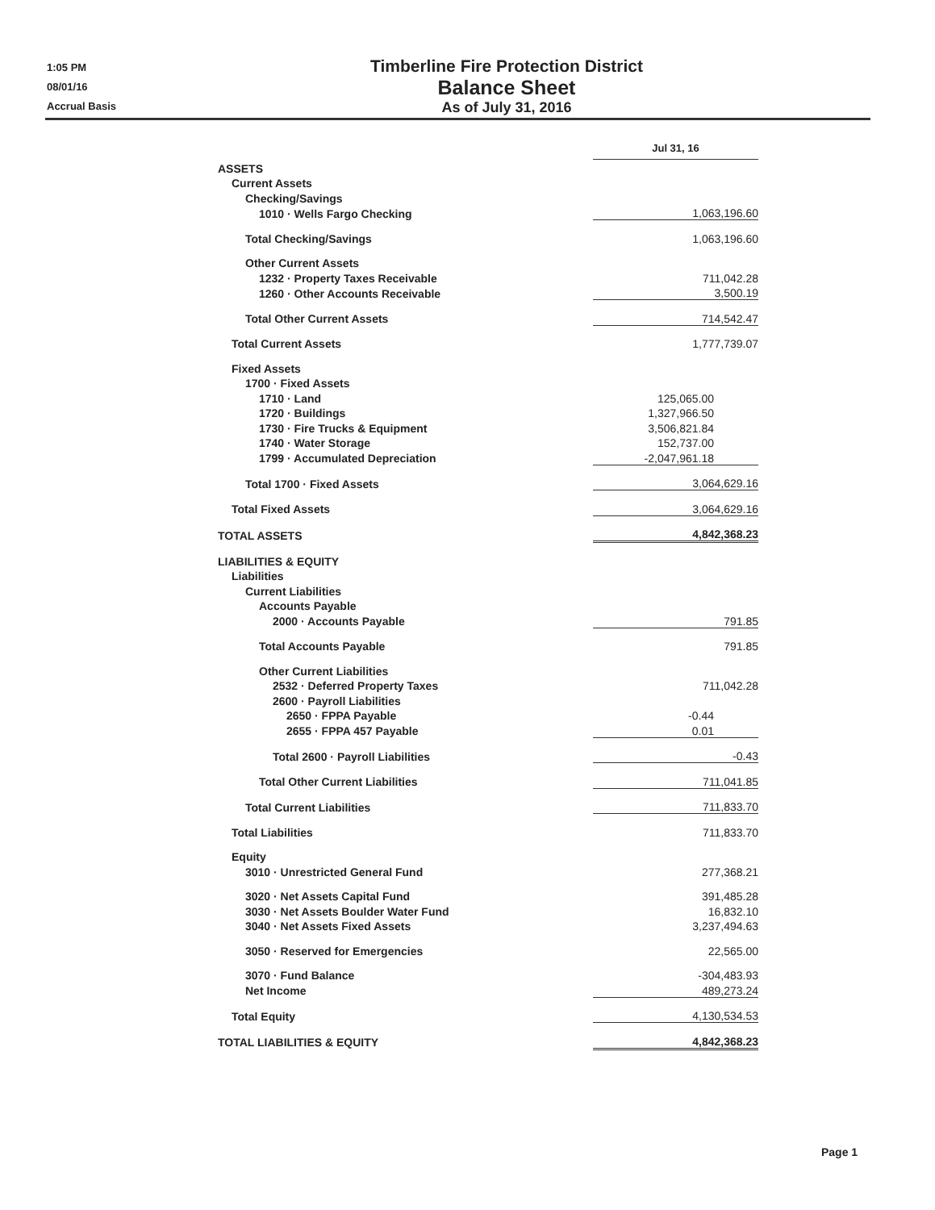1:05 PM
08/01/16
Accrual Basis
Timberline Fire Protection District
Balance Sheet
As of July 31, 2016
| | Jul 31, 16 |
| ASSETS | |
| Current Assets | |
| Checking/Savings | |
| 1010 · Wells Fargo Checking | 1,063,196.60 |
| Total Checking/Savings | 1,063,196.60 |
| Other Current Assets | |
| 1232 · Property Taxes Receivable | 711,042.28 |
| 1260 · Other Accounts Receivable | 3,500.19 |
| Total Other Current Assets | 714,542.47 |
| Total Current Assets | 1,777,739.07 |
| Fixed Assets | |
| 1700 · Fixed Assets | |
| 1710 · Land | 125,065.00 |
| 1720 · Buildings | 1,327,966.50 |
| 1730 · Fire Trucks & Equipment | 3,506,821.84 |
| 1740 · Water Storage | 152,737.00 |
| 1799 · Accumulated Depreciation | -2,047,961.18 |
| Total 1700 · Fixed Assets | 3,064,629.16 |
| Total Fixed Assets | 3,064,629.16 |
| TOTAL ASSETS | 4,842,368.23 |
| LIABILITIES & EQUITY | |
| Liabilities | |
| Current Liabilities | |
| Accounts Payable | |
| 2000 · Accounts Payable | 791.85 |
| Total Accounts Payable | 791.85 |
| Other Current Liabilities | |
| 2532 · Deferred Property Taxes | 711,042.28 |
| 2600 · Payroll Liabilities | |
| 2650 · FPPA Payable | -0.44 |
| 2655 · FPPA 457 Payable | 0.01 |
| Total 2600 · Payroll Liabilities | -0.43 |
| Total Other Current Liabilities | 711,041.85 |
| Total Current Liabilities | 711,833.70 |
| Total Liabilities | 711,833.70 |
| Equity | |
| 3010 · Unrestricted General Fund | 277,368.21 |
| 3020 · Net Assets Capital Fund | 391,485.28 |
| 3030 · Net Assets Boulder Water Fund | 16,832.10 |
| 3040 · Net Assets Fixed Assets | 3,237,494.63 |
| 3050 · Reserved for Emergencies | 22,565.00 |
| 3070 · Fund Balance | -304,483.93 |
| Net Income | 489,273.24 |
| Total Equity | 4,130,534.53 |
| TOTAL LIABILITIES & EQUITY | 4,842,368.23 |
Page 1